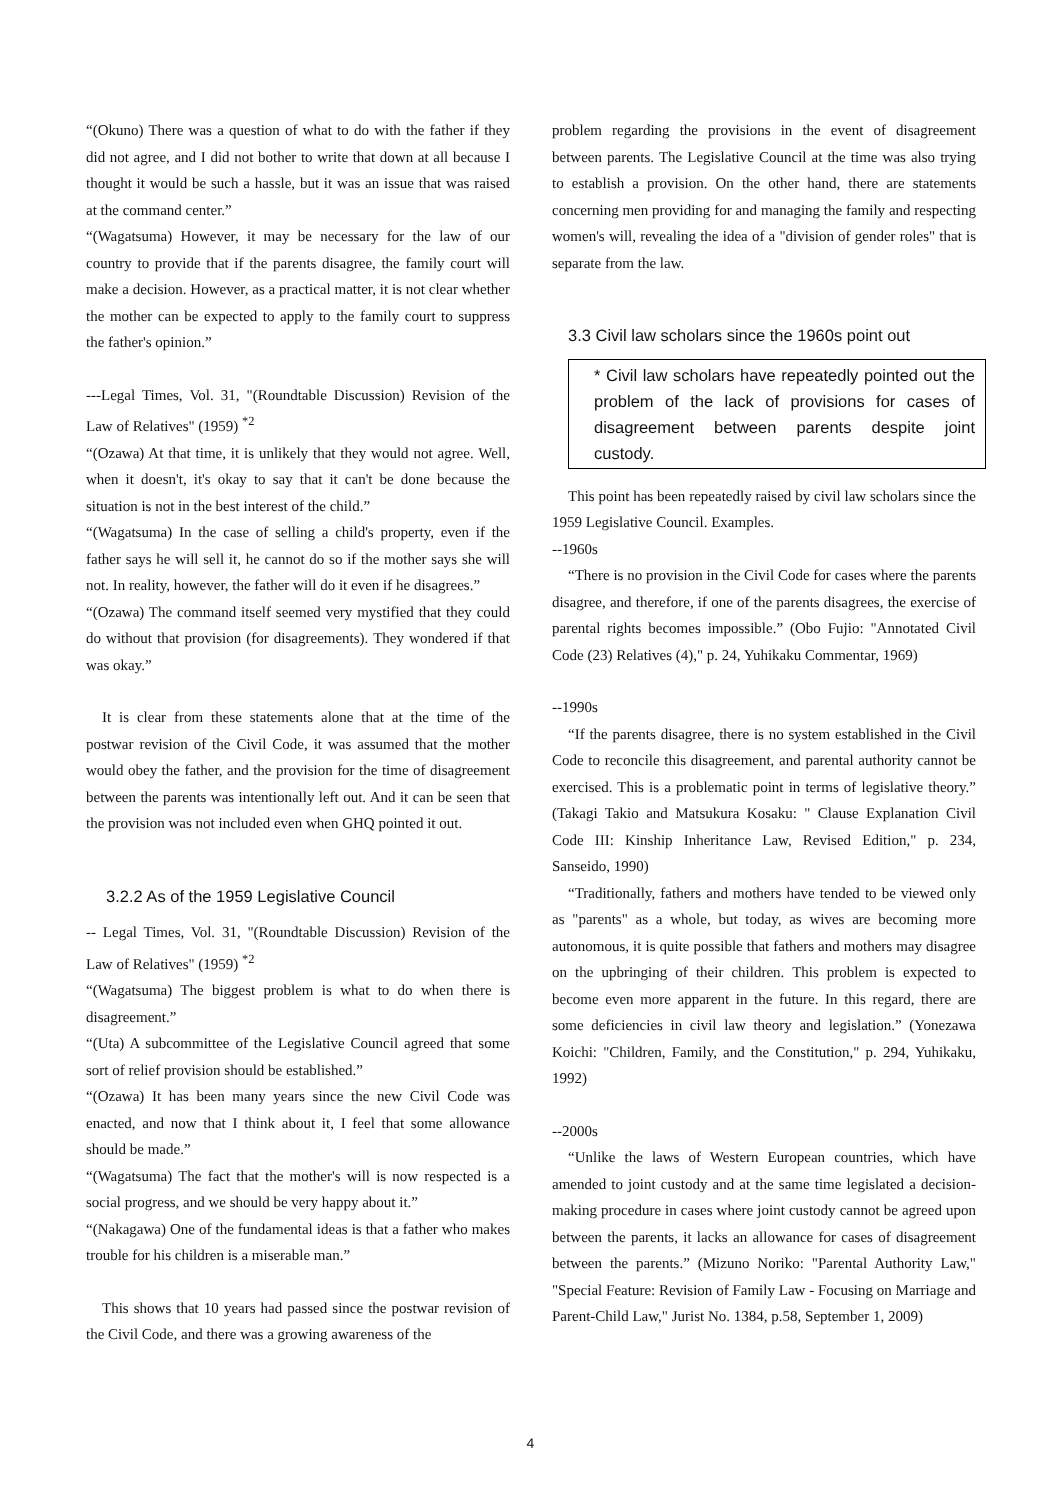“(Okuno) There was a question of what to do with the father if they did not agree, and I did not bother to write that down at all because I thought it would be such a hassle, but it was an issue that was raised at the command center.”
“(Wagatsuma) However, it may be necessary for the law of our country to provide that if the parents disagree, the family court will make a decision. However, as a practical matter, it is not clear whether the mother can be expected to apply to the family court to suppress the father's opinion.”
---Legal Times, Vol. 31, "(Roundtable Discussion) Revision of the Law of Relatives" (1959) <sup>*2</sup>
“(Ozawa) At that time, it is unlikely that they would not agree. Well, when it doesn't, it's okay to say that it can't be done because the situation is not in the best interest of the child.”
“(Wagatsuma) In the case of selling a child's property, even if the father says he will sell it, he cannot do so if the mother says she will not. In reality, however, the father will do it even if he disagrees.”
“(Ozawa) The command itself seemed very mystified that they could do without that provision (for disagreements). They wondered if that was okay.”
It is clear from these statements alone that at the time of the postwar revision of the Civil Code, it was assumed that the mother would obey the father, and the provision for the time of disagreement between the parents was intentionally left out. And it can be seen that the provision was not included even when GHQ pointed it out.
3.2.2 As of the 1959 Legislative Council
-- Legal Times, Vol. 31, "(Roundtable Discussion) Revision of the Law of Relatives" (1959) <sup>*2</sup>
“(Wagatsuma) The biggest problem is what to do when there is disagreement.”
“(Uta) A subcommittee of the Legislative Council agreed that some sort of relief provision should be established.”
“(Ozawa) It has been many years since the new Civil Code was enacted, and now that I think about it, I feel that some allowance should be made.”
“(Wagatsuma) The fact that the mother's will is now respected is a social progress, and we should be very happy about it.”
“(Nakagawa) One of the fundamental ideas is that a father who makes trouble for his children is a miserable man.”
This shows that 10 years had passed since the postwar revision of the Civil Code, and there was a growing awareness of the
problem regarding the provisions in the event of disagreement between parents. The Legislative Council at the time was also trying to establish a provision. On the other hand, there are statements concerning men providing for and managing the family and respecting women's will, revealing the idea of a "division of gender roles" that is separate from the law.
3.3 Civil law scholars since the 1960s point out
* Civil law scholars have repeatedly pointed out the problem of the lack of provisions for cases of disagreement between parents despite joint custody.
This point has been repeatedly raised by civil law scholars since the 1959 Legislative Council. Examples.
--1960s
“There is no provision in the Civil Code for cases where the parents disagree, and therefore, if one of the parents disagrees, the exercise of parental rights becomes impossible.” (Obo Fujio: "Annotated Civil Code (23) Relatives (4)," p. 24, Yuhikaku Commentar, 1969)
--1990s
“If the parents disagree, there is no system established in the Civil Code to reconcile this disagreement, and parental authority cannot be exercised. This is a problematic point in terms of legislative theory.” (Takagi Takio and Matsukura Kosaku: " Clause Explanation Civil Code III: Kinship Inheritance Law, Revised Edition," p. 234, Sanseido, 1990)
“Traditionally, fathers and mothers have tended to be viewed only as "parents" as a whole, but today, as wives are becoming more autonomous, it is quite possible that fathers and mothers may disagree on the upbringing of their children. This problem is expected to become even more apparent in the future. In this regard, there are some deficiencies in civil law theory and legislation.” (Yonezawa Koichi: "Children, Family, and the Constitution," p. 294, Yuhikaku, 1992)
--2000s
“Unlike the laws of Western European countries, which have amended to joint custody and at the same time legislated a decision-making procedure in cases where joint custody cannot be agreed upon between the parents, it lacks an allowance for cases of disagreement between the parents.” (Mizuno Noriko: "Parental Authority Law," "Special Feature: Revision of Family Law - Focusing on Marriage and Parent-Child Law," Jurist No. 1384, p.58, September 1, 2009)
4